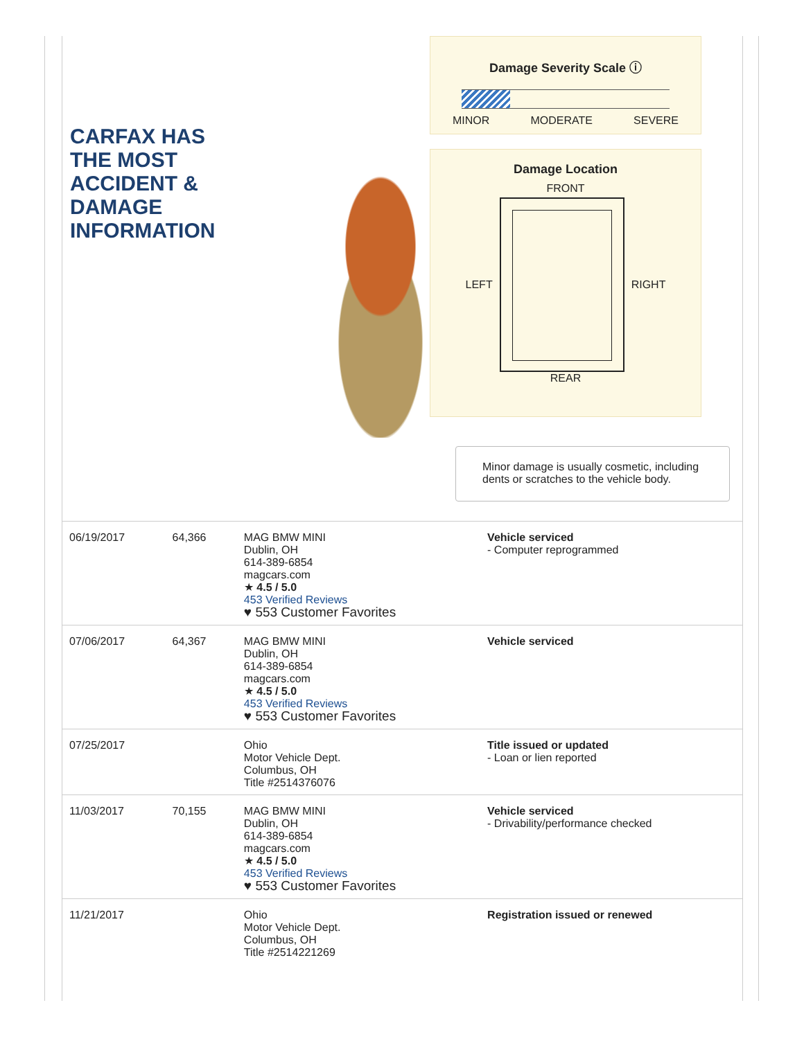CARFAX HAS
THE MOST
ACCIDENT &
DAMAGE
INFORMATION
Damage Severity Scale ⓘ
MINOR MODERATE SEVERE
Damage Location
FRONT
LEFT
RIGHT
REAR
Minor damage is usually cosmetic, including dents or scratches to the vehicle body.
| 06/19/2017 | 64,366 | MAG BMW MINI Dublin, OH 614-389-6854 magcars.com ★ 4.5 / 5.0 453 Verified Reviews ♥ 553 Customer Favorites | Vehicle serviced - Computer reprogrammed |
| 07/06/2017 | 64,367 | MAG BMW MINI Dublin, OH 614-389-6854 magcars.com ★ 4.5 / 5.0 453 Verified Reviews ♥ 553 Customer Favorites | Vehicle serviced |
| 07/25/2017 | | Ohio Motor Vehicle Dept. Columbus, OH Title #2514376076 | Title issued or updated - Loan or lien reported |
| 11/03/2017 | 70,155 | MAG BMW MINI Dublin, OH 614-389-6854 magcars.com ★ 4.5 / 5.0 453 Verified Reviews ♥ 553 Customer Favorites | Vehicle serviced - Drivability/performance checked |
| 11/21/2017 | | Ohio Motor Vehicle Dept. Columbus, OH Title #2514221269 | Registration issued or renewed |